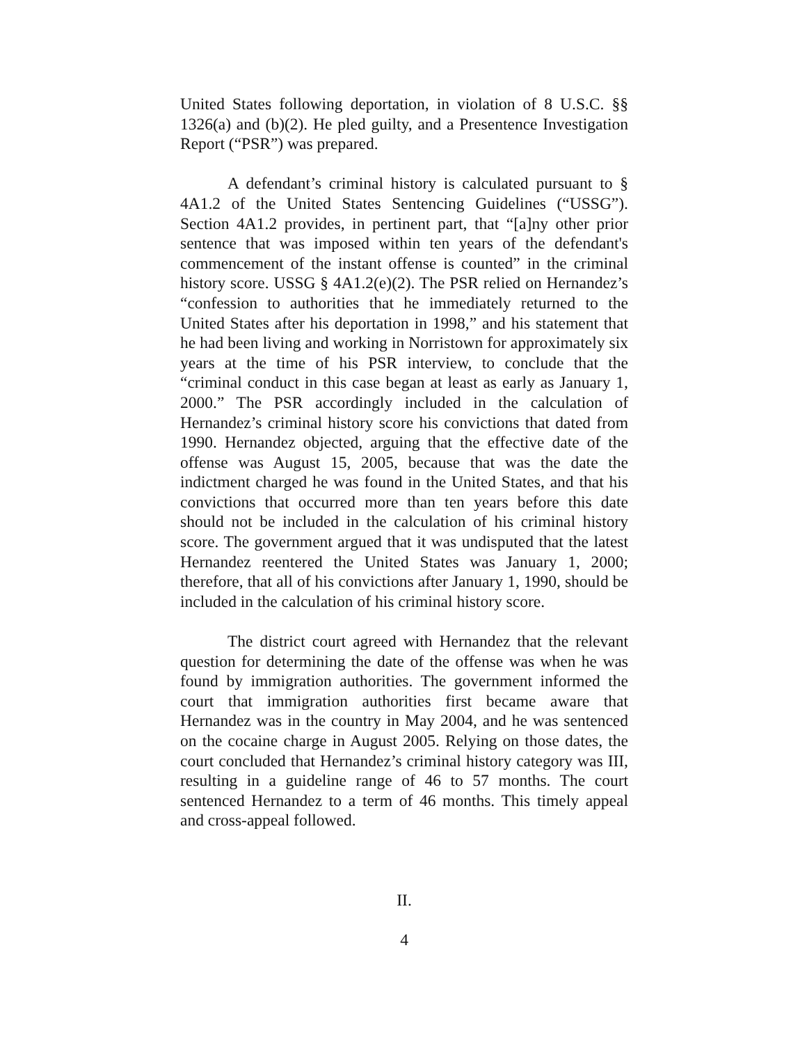United States following deportation, in violation of 8 U.S.C. §§ 1326(a) and (b)(2). He pled guilty, and a Presentence Investigation Report (“PSR”) was prepared.
A defendant’s criminal history is calculated pursuant to § 4A1.2 of the United States Sentencing Guidelines (“USSG”). Section 4A1.2 provides, in pertinent part, that “[a]ny other prior sentence that was imposed within ten years of the defendant's commencement of the instant offense is counted” in the criminal history score. USSG § 4A1.2(e)(2). The PSR relied on Hernandez’s “confession to authorities that he immediately returned to the United States after his deportation in 1998,” and his statement that he had been living and working in Norristown for approximately six years at the time of his PSR interview, to conclude that the “criminal conduct in this case began at least as early as January 1, 2000.” The PSR accordingly included in the calculation of Hernandez’s criminal history score his convictions that dated from 1990. Hernandez objected, arguing that the effective date of the offense was August 15, 2005, because that was the date the indictment charged he was found in the United States, and that his convictions that occurred more than ten years before this date should not be included in the calculation of his criminal history score. The government argued that it was undisputed that the latest Hernandez reentered the United States was January 1, 2000; therefore, that all of his convictions after January 1, 1990, should be included in the calculation of his criminal history score.
The district court agreed with Hernandez that the relevant question for determining the date of the offense was when he was found by immigration authorities. The government informed the court that immigration authorities first became aware that Hernandez was in the country in May 2004, and he was sentenced on the cocaine charge in August 2005. Relying on those dates, the court concluded that Hernandez’s criminal history category was III, resulting in a guideline range of 46 to 57 months. The court sentenced Hernandez to a term of 46 months. This timely appeal and cross-appeal followed.
II.
4